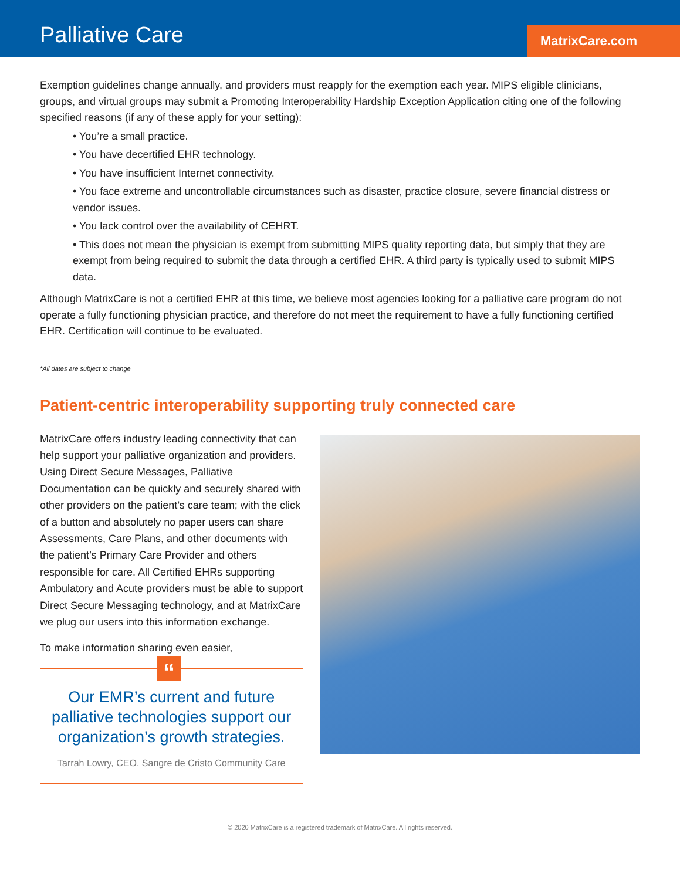Palliative Care MatrixCare.com
Exemption guidelines change annually, and providers must reapply for the exemption each year. MIPS eligible clinicians, groups, and virtual groups may submit a Promoting Interoperability Hardship Exception Application citing one of the following specified reasons (if any of these apply for your setting):
• You’re a small practice.
• You have decertified EHR technology.
• You have insufficient Internet connectivity.
• You face extreme and uncontrollable circumstances such as disaster, practice closure, severe financial distress or vendor issues.
• You lack control over the availability of CEHRT.
• This does not mean the physician is exempt from submitting MIPS quality reporting data, but simply that they are exempt from being required to submit the data through a certified EHR. A third party is typically used to submit MIPS data.
Although MatrixCare is not a certified EHR at this time, we believe most agencies looking for a palliative care program do not operate a fully functioning physician practice, and therefore do not meet the requirement to have a fully functioning certified EHR. Certification will continue to be evaluated.
*All dates are subject to change
Patient-centric interoperability supporting truly connected care
MatrixCare offers industry leading connectivity that can help support your palliative organization and providers. Using Direct Secure Messages, Palliative Documentation can be quickly and securely shared with other providers on the patient’s care team; with the click of a button and absolutely no paper users can share Assessments, Care Plans, and other documents with the patient’s Primary Care Provider and others responsible for care. All Certified EHRs supporting Ambulatory and Acute providers must be able to support Direct Secure Messaging technology, and at MatrixCare we plug our users into this information exchange.
To make information sharing even easier,
“
Our EMR’s current and future palliative technologies support our organization’s growth strategies.
Tarrah Lowry, CEO, Sangre de Cristo Community Care
© 2020 MatrixCare is a registered trademark of MatrixCare. All rights reserved.